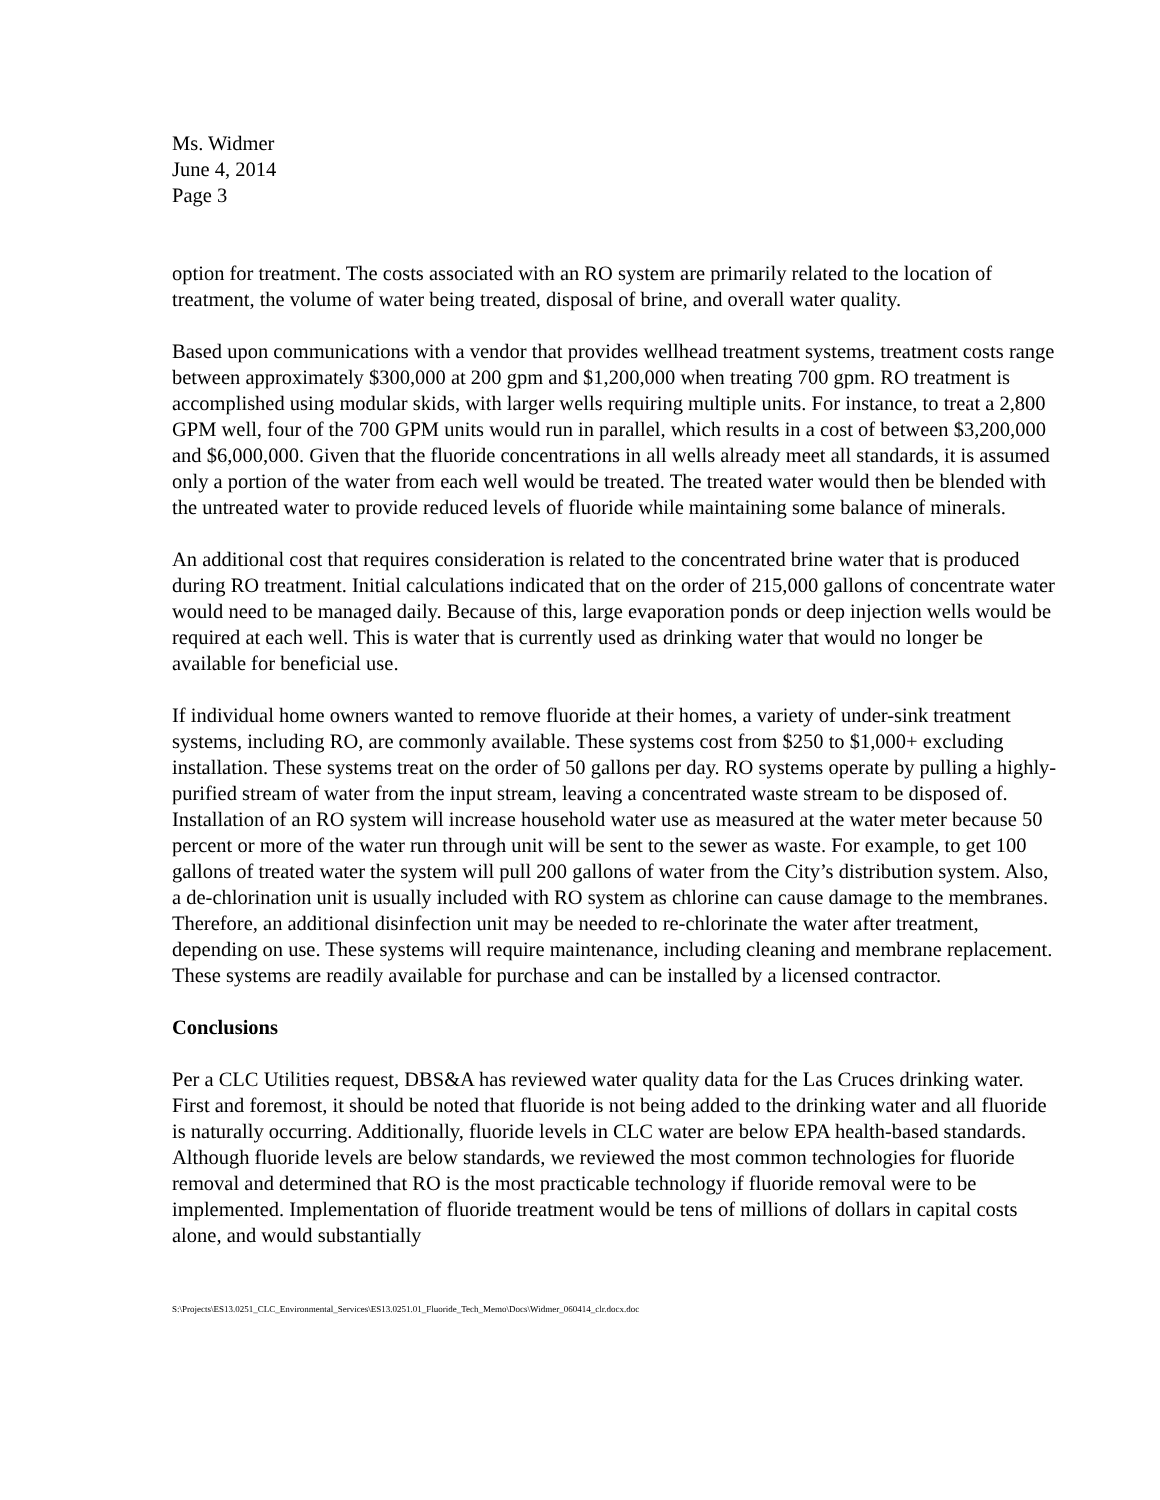Ms. Widmer
June 4, 2014
Page 3
option for treatment. The costs associated with an RO system are primarily related to the location of treatment, the volume of water being treated, disposal of brine, and overall water quality.
Based upon communications with a vendor that provides wellhead treatment systems, treatment costs range between approximately $300,000 at 200 gpm and $1,200,000 when treating 700 gpm. RO treatment is accomplished using modular skids, with larger wells requiring multiple units. For instance, to treat a 2,800 GPM well, four of the 700 GPM units would run in parallel, which results in a cost of between $3,200,000 and $6,000,000. Given that the fluoride concentrations in all wells already meet all standards, it is assumed only a portion of the water from each well would be treated. The treated water would then be blended with the untreated water to provide reduced levels of fluoride while maintaining some balance of minerals.
An additional cost that requires consideration is related to the concentrated brine water that is produced during RO treatment. Initial calculations indicated that on the order of 215,000 gallons of concentrate water would need to be managed daily. Because of this, large evaporation ponds or deep injection wells would be required at each well. This is water that is currently used as drinking water that would no longer be available for beneficial use.
If individual home owners wanted to remove fluoride at their homes, a variety of under-sink treatment systems, including RO, are commonly available. These systems cost from $250 to $1,000+ excluding installation. These systems treat on the order of 50 gallons per day. RO systems operate by pulling a highly-purified stream of water from the input stream, leaving a concentrated waste stream to be disposed of. Installation of an RO system will increase household water use as measured at the water meter because 50 percent or more of the water run through unit will be sent to the sewer as waste. For example, to get 100 gallons of treated water the system will pull 200 gallons of water from the City’s distribution system. Also, a de-chlorination unit is usually included with RO system as chlorine can cause damage to the membranes. Therefore, an additional disinfection unit may be needed to re-chlorinate the water after treatment, depending on use. These systems will require maintenance, including cleaning and membrane replacement. These systems are readily available for purchase and can be installed by a licensed contractor.
Conclusions
Per a CLC Utilities request, DBS&A has reviewed water quality data for the Las Cruces drinking water. First and foremost, it should be noted that fluoride is not being added to the drinking water and all fluoride is naturally occurring. Additionally, fluoride levels in CLC water are below EPA health-based standards. Although fluoride levels are below standards, we reviewed the most common technologies for fluoride removal and determined that RO is the most practicable technology if fluoride removal were to be implemented. Implementation of fluoride treatment would be tens of millions of dollars in capital costs alone, and would substantially
S:\Projects\ES13.0251_CLC_Environmental_Services\ES13.0251.01_Fluoride_Tech_Memo\Docs\Widmer_060414_clr.docx.doc